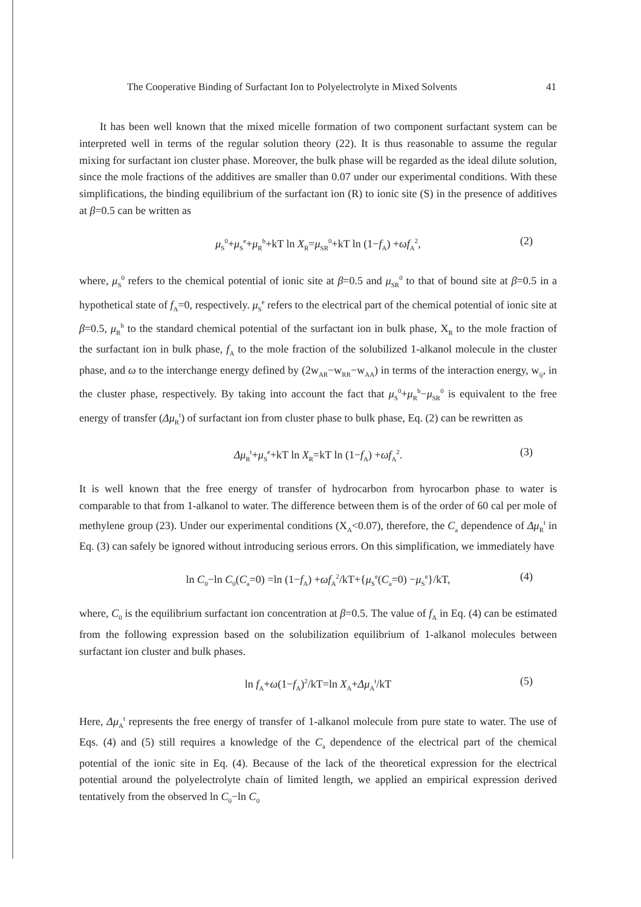The Cooperative Binding of Surfactant Ion to Polyelectrolyte in Mixed Solvents 41
It has been well known that the mixed micelle formation of two component surfactant system can be interpreted well in terms of the regular solution theory (22). It is thus reasonable to assume the regular mixing for surfactant ion cluster phase. Moreover, the bulk phase will be regarded as the ideal dilute solution, since the mole fractions of the additives are smaller than 0.07 under our experimental conditions. With these simplifications, the binding equilibrium of the surfactant ion (R) to ionic site (S) in the presence of additives at β=0.5 can be written as
μ<sub>S</sub><sup>0</sup>+μ<sub>S</sub><sup>e</sup>+μ<sub>R</sub><sup>b</sup>+kT ln X<sub>R</sub>=μ<sub>SR</sub><sup>0</sup>+kT ln (1−f<sub>A</sub>) +ωf<sub>A</sub><sup>2</sup>, (2)
where, μ<sub>S</sub><sup>0</sup> refers to the chemical potential of ionic site at β=0.5 and μ<sub>SR</sub><sup>0</sup> to that of bound site at β=0.5 in a hypothetical state of f<sub>A</sub>=0, respectively. μ<sub>S</sub><sup>e</sup> refers to the electrical part of the chemical potential of ionic site at β=0.5, μ<sub>R</sub><sup>b</sup> to the standard chemical potential of the surfactant ion in bulk phase, X<sub>R</sub> to the mole fraction of the surfactant ion in bulk phase, f<sub>A</sub> to the mole fraction of the solubilized 1-alkanol molecule in the cluster phase, and ω to the interchange energy defined by (2w<sub>AR</sub>−w<sub>RR</sub>−w<sub>AA</sub>) in terms of the interaction energy, w<sub>ij</sub>, in the cluster phase, respectively. By taking into account the fact that μ<sub>S</sub><sup>0</sup>+μ<sub>R</sub><sup>b</sup>−μ<sub>SR</sub><sup>0</sup> is equivalent to the free energy of transfer (Δμ<sub>R</sub><sup>t</sup>) of surfactant ion from cluster phase to bulk phase, Eq. (2) can be rewritten as
Δμ<sub>R</sub><sup>t</sup>+μ<sub>S</sub><sup>e</sup>+kT ln X<sub>R</sub>=kT ln (1−f<sub>A</sub>) +ωf<sub>A</sub><sup>2</sup>. (3)
It is well known that the free energy of transfer of hydrocarbon from hyrocarbon phase to water is comparable to that from 1-alkanol to water. The difference between them is of the order of 60 cal per mole of methylene group (23). Under our experimental conditions (X<sub>A</sub><0.07), therefore, the C<sub>a</sub> dependence of Δμ<sub>R</sub><sup>t</sup> in Eq. (3) can safely be ignored without introducing serious errors. On this simplification, we immediately have
ln C<sub>0</sub>−ln C<sub>0</sub>(C<sub>a</sub>=0) =ln (1−f<sub>A</sub>) +ωf<sub>A</sub><sup>2</sup>/kT+{μ<sub>S</sub><sup>e</sup>(C<sub>a</sub>=0) −μ<sub>S</sub><sup>e</sup>}/kT, (4)
where, C<sub>0</sub> is the equilibrium surfactant ion concentration at β=0.5. The value of f<sub>A</sub> in Eq. (4) can be estimated from the following expression based on the solubilization equilibrium of 1-alkanol molecules between surfactant ion cluster and bulk phases.
ln f<sub>A</sub>+ω(1−f<sub>A</sub>)<sup>2</sup>/kT=ln X<sub>A</sub>+Δμ<sub>A</sub><sup>t</sup>/kT (5)
Here, Δμ<sub>A</sub><sup>t</sup> represents the free energy of transfer of 1-alkanol molecule from pure state to water. The use of Eqs. (4) and (5) still requires a knowledge of the C<sub>a</sub> dependence of the electrical part of the chemical potential of the ionic site in Eq. (4). Because of the lack of the theoretical expression for the electrical potential around the polyelectrolyte chain of limited length, we applied an empirical expression derived tentatively from the observed ln C<sub>0</sub>−ln C<sub>0</sub>